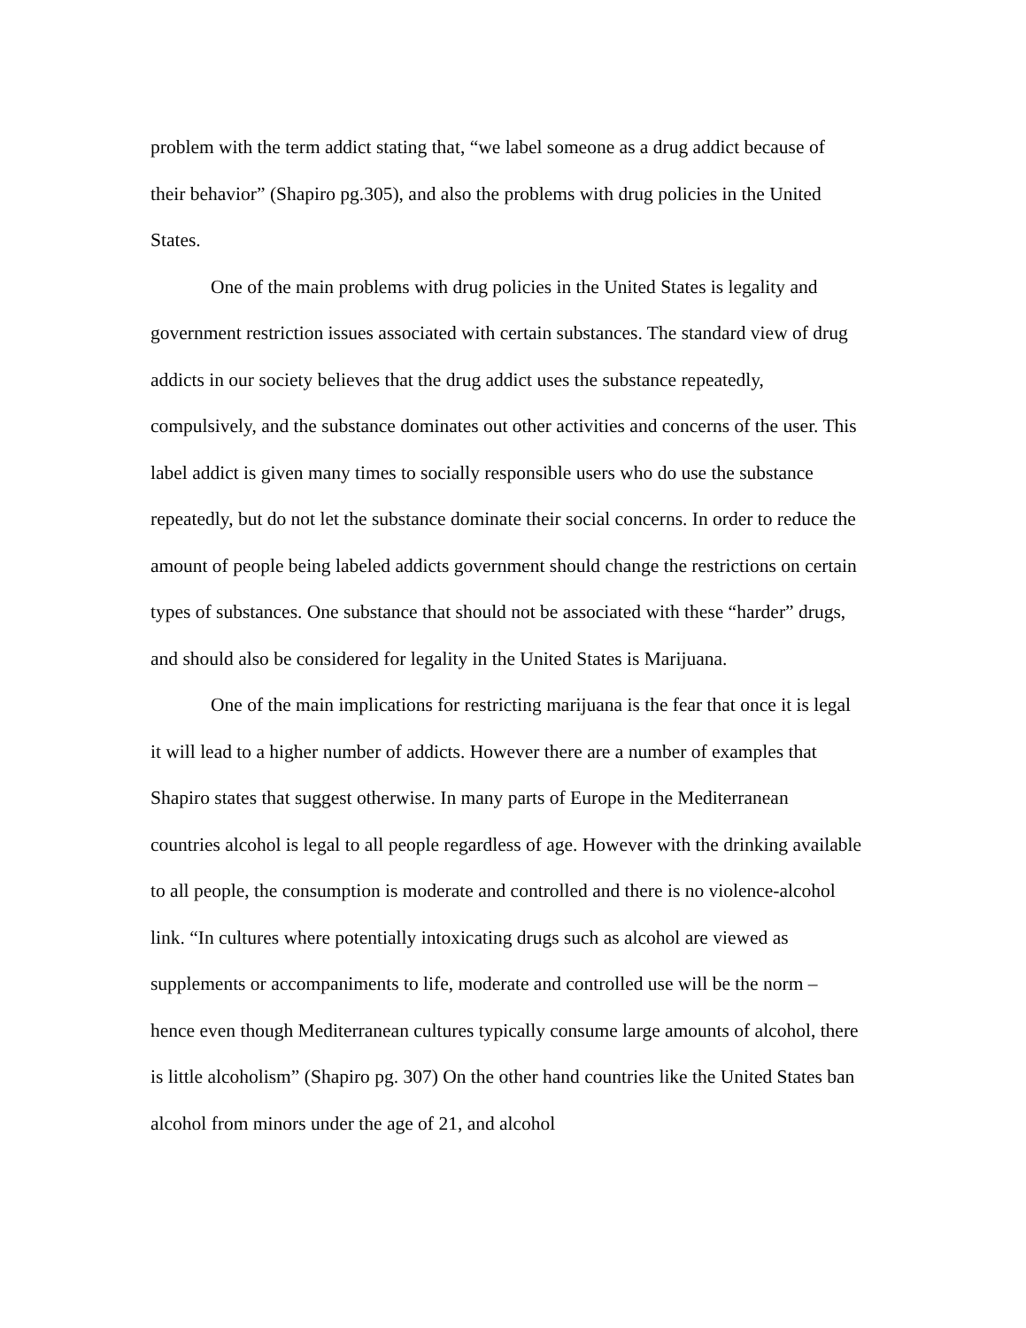problem with the term addict stating that, “we label someone as a drug addict because of their behavior” (Shapiro pg.305), and also the problems with drug policies in the United States.
One of the main problems with drug policies in the United States is legality and government restriction issues associated with certain substances. The standard view of drug addicts in our society believes that the drug addict uses the substance repeatedly, compulsively, and the substance dominates out other activities and concerns of the user. This label addict is given many times to socially responsible users who do use the substance repeatedly, but do not let the substance dominate their social concerns. In order to reduce the amount of people being labeled addicts government should change the restrictions on certain types of substances. One substance that should not be associated with these “harder” drugs, and should also be considered for legality in the United States is Marijuana.
One of the main implications for restricting marijuana is the fear that once it is legal it will lead to a higher number of addicts. However there are a number of examples that Shapiro states that suggest otherwise. In many parts of Europe in the Mediterranean countries alcohol is legal to all people regardless of age. However with the drinking available to all people, the consumption is moderate and controlled and there is no violence-alcohol link. “In cultures where potentially intoxicating drugs such as alcohol are viewed as supplements or accompaniments to life, moderate and controlled use will be the norm – hence even though Mediterranean cultures typically consume large amounts of alcohol, there is little alcoholism” (Shapiro pg. 307) On the other hand countries like the United States ban alcohol from minors under the age of 21, and alcohol